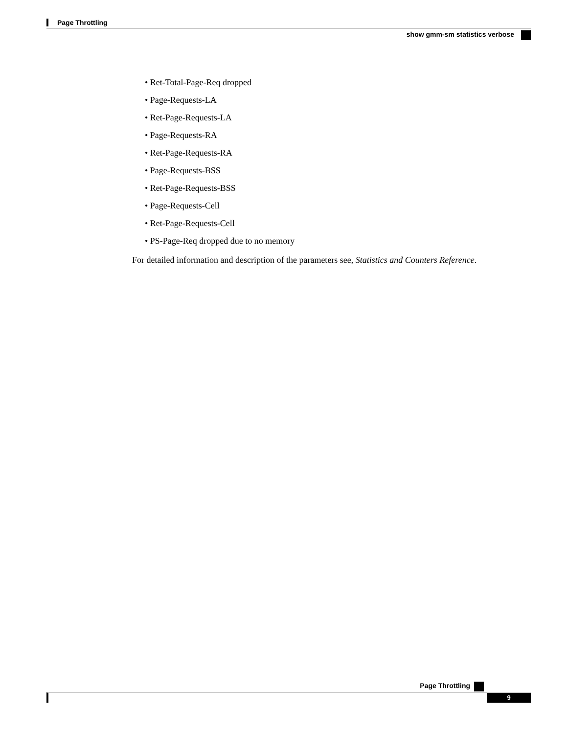Page Throttling
show gmm-sm statistics verbose
• Ret-Total-Page-Req dropped
• Page-Requests-LA
• Ret-Page-Requests-LA
• Page-Requests-RA
• Ret-Page-Requests-RA
• Page-Requests-BSS
• Ret-Page-Requests-BSS
• Page-Requests-Cell
• Ret-Page-Requests-Cell
• PS-Page-Req dropped due to no memory
For detailed information and description of the parameters see, Statistics and Counters Reference.
Page Throttling
9